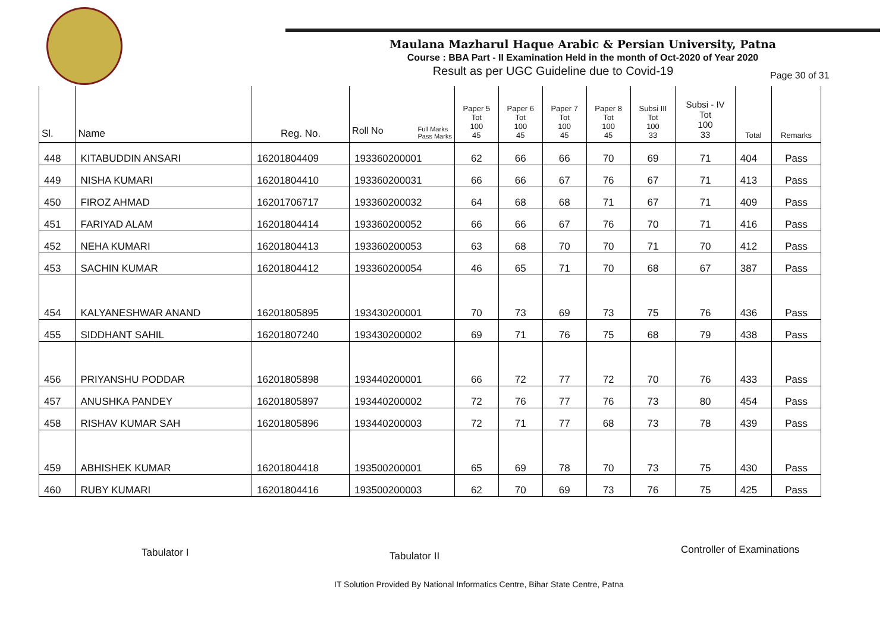Maulana Mazharul Haque Arabic & Persian University, Patna
Course : BBA Part - II Examination Held in the month of Oct-2020 of Year 2020
Result as per UGC Guideline due to Covid-19 Page 30 of 31
| Sl. | Name | Reg. No. | Full Marks Pass Marks Roll No | Paper 5 Tot 100 45 | Paper 6 Tot 100 45 | Paper 7 Tot 100 45 | Paper 8 Tot 100 45 | Subsi III Tot 100 33 | Subsi - IV Tot 100 33 | Total | Remarks |
| --- | --- | --- | --- | --- | --- | --- | --- | --- | --- | --- | --- |
| 448 | KITABUDDIN ANSARI | 16201804409 | 193360200001 | 62 | 66 | 66 | 70 | 69 | 71 | 404 | Pass |
| 449 | NISHA KUMARI | 16201804410 | 193360200031 | 66 | 66 | 67 | 76 | 67 | 71 | 413 | Pass |
| 450 | FIROZ AHMAD | 16201706717 | 193360200032 | 64 | 68 | 68 | 71 | 67 | 71 | 409 | Pass |
| 451 | FARIYAD ALAM | 16201804414 | 193360200052 | 66 | 66 | 67 | 76 | 70 | 71 | 416 | Pass |
| 452 | NEHA KUMARI | 16201804413 | 193360200053 | 63 | 68 | 70 | 70 | 71 | 70 | 412 | Pass |
| 453 | SACHIN KUMAR | 16201804412 | 193360200054 | 46 | 65 | 71 | 70 | 68 | 67 | 387 | Pass |
| 454 | KALYANESHWAR ANAND | 16201805895 | 193430200001 | 70 | 73 | 69 | 73 | 75 | 76 | 436 | Pass |
| 455 | SIDDHANT SAHIL | 16201807240 | 193430200002 | 69 | 71 | 76 | 75 | 68 | 79 | 438 | Pass |
| 456 | PRIYANSHU PODDAR | 16201805898 | 193440200001 | 66 | 72 | 77 | 72 | 70 | 76 | 433 | Pass |
| 457 | ANUSHKA PANDEY | 16201805897 | 193440200002 | 72 | 76 | 77 | 76 | 73 | 80 | 454 | Pass |
| 458 | RISHAV KUMAR SAH | 16201805896 | 193440200003 | 72 | 71 | 77 | 68 | 73 | 78 | 439 | Pass |
| 459 | ABHISHEK KUMAR | 16201804418 | 193500200001 | 65 | 69 | 78 | 70 | 73 | 75 | 430 | Pass |
| 460 | RUBY KUMARI | 16201804416 | 193500200003 | 62 | 70 | 69 | 73 | 76 | 75 | 425 | Pass |
Tabulator I Tabulator II
Controller of Examinations
IT Solution Provided By National Informatics Centre, Bihar State Centre, Patna